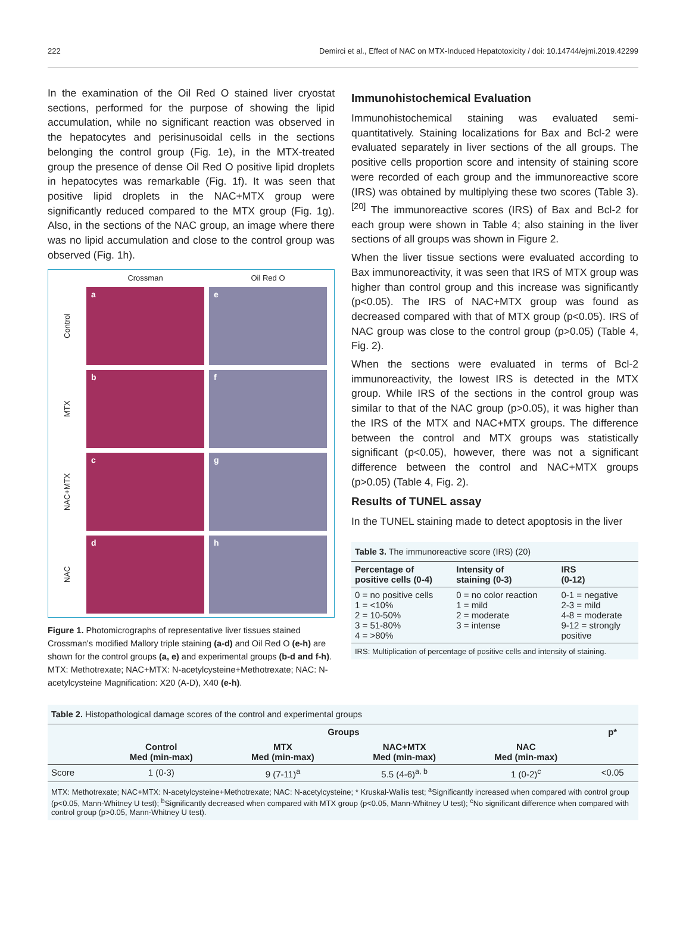222 Demirci et al., Effect of NAC on MTX-Induced Hepatotoxicity / doi: 10.14744/ejmi.2019.42299
In the examination of the Oil Red O stained liver cryostat sections, performed for the purpose of showing the lipid accumulation, while no significant reaction was observed in the hepatocytes and perisinusoidal cells in the sections belonging the control group (Fig. 1e), in the MTX-treated group the presence of dense Oil Red O positive lipid droplets in hepatocytes was remarkable (Fig. 1f). It was seen that positive lipid droplets in the NAC+MTX group were significantly reduced compared to the MTX group (Fig. 1g). Also, in the sections of the NAC group, an image where there was no lipid accumulation and close to the control group was observed (Fig. 1h).
Crossman
Oil Red O
Control
a
e
MTX
b
f
NAC+MTX
c
g
NAC
d
h
Figure 1. Photomicrographs of representative liver tissues stained Crossman's modified Mallory triple staining (a-d) and Oil Red O (e-h) are shown for the control groups (a, e) and experimental groups (b-d and f-h). MTX: Methotrexate; NAC+MTX: N-acetylcysteine+Methotrexate; NAC: N-acetylcysteine Magnification: X20 (A-D), X40 (e-h).
Immunohistochemical Evaluation
Immunohistochemical staining was evaluated semi-quantitatively. Staining localizations for Bax and Bcl-2 were evaluated separately in liver sections of the all groups. The positive cells proportion score and intensity of staining score were recorded of each group and the immunoreactive score (IRS) was obtained by multiplying these two scores (Table 3).<sup>[20]</sup> The immunoreactive scores (IRS) of Bax and Bcl-2 for each group were shown in Table 4; also staining in the liver sections of all groups was shown in Figure 2.
When the liver tissue sections were evaluated according to Bax immunoreactivity, it was seen that IRS of MTX group was higher than control group and this increase was significantly (p<0.05). The IRS of NAC+MTX group was found as decreased compared with that of MTX group (p<0.05). IRS of NAC group was close to the control group (p>0.05) (Table 4, Fig. 2).
When the sections were evaluated in terms of Bcl-2 immunoreactivity, the lowest IRS is detected in the MTX group. While IRS of the sections in the control group was similar to that of the NAC group (p>0.05), it was higher than the IRS of the MTX and NAC+MTX groups. The difference between the control and MTX groups was statistically significant (p<0.05), however, there was not a significant difference between the control and NAC+MTX groups (p>0.05) (Table 4, Fig. 2).
Results of TUNEL assay
In the TUNEL staining made to detect apoptosis in the liver
Table 3. The immunoreactive score (IRS) (20)
| Percentage of positive cells (0-4) | Intensity of staining (0-3) | IRS (0-12) |
| --- | --- | --- |
| 0 = no positive cells 1 = <10% 2 = 10-50% 3 = 51-80% 4 = >80% | 0 = no color reaction 1 = mild 2 = moderate 3 = intense | 0-1 = negative 2-3 = mild 4-8 = moderate 9-12 = strongly positive |
IRS: Multiplication of percentage of positive cells and intensity of staining.
Table 2. Histopathological damage scores of the control and experimental groups
| | Groups | | | | p* |
| --- | --- | --- | --- | --- | --- |
| | Control Med (min-max) | MTX Med (min-max) | NAC+MTX Med (min-max) | NAC Med (min-max) | |
| Score | 1 (0-3) | 9 (7-11)<sup>a</sup> | 5.5 (4-6)<sup>a, b</sup> | 1 (0-2)<sup>c</sup> | <0.05 |
MTX: Methotrexate; NAC+MTX: N-acetylcysteine+Methotrexate; NAC: N-acetylcysteine; * Kruskal-Wallis test; <sup>a</sup>Significantly increased when compared with control group (p<0.05, Mann-Whitney U test); <sup>b</sup>Significantly decreased when compared with MTX group (p<0.05, Mann-Whitney U test); <sup>c</sup>No significant difference when compared with control group (p>0.05, Mann-Whitney U test).